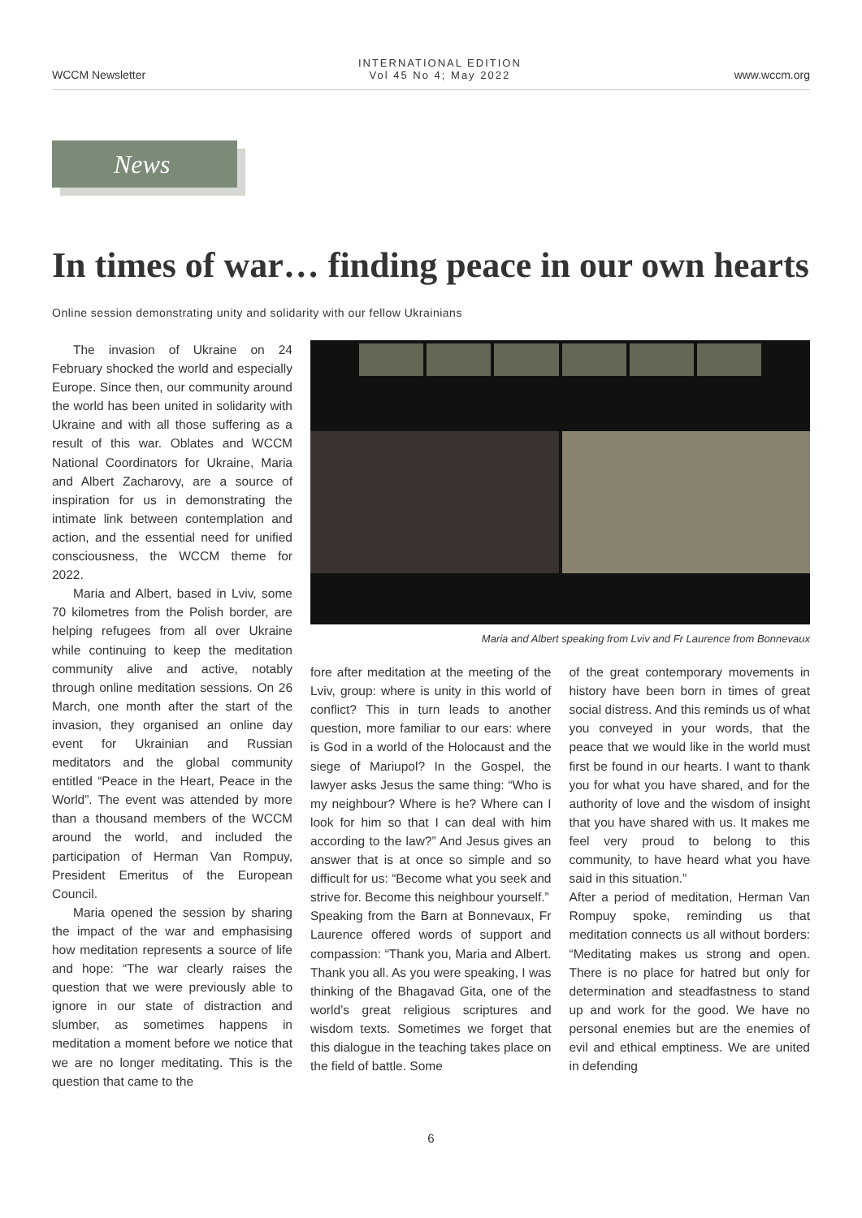WCCM Newsletter INTERNATIONAL EDITION
Vol 45 No 4; May 2022 www.wccm.org
News
In times of war… finding peace in our own hearts
Online session demonstrating unity and solidarity with our fellow Ukrainians
The invasion of Ukraine on 24 February shocked the world and especially Europe. Since then, our community around the world has been united in solidarity with Ukraine and with all those suffering as a result of this war. Oblates and WCCM National Coordinators for Ukraine, Maria and Albert Zacharovy, are a source of inspiration for us in demonstrating the intimate link between contemplation and action, and the essential need for unified consciousness, the WCCM theme for 2022.
Maria and Albert, based in Lviv, some 70 kilometres from the Polish border, are helping refugees from all over Ukraine while continuing to keep the meditation community alive and active, notably through online meditation sessions. On 26 March, one month after the start of the invasion, they organised an online day event for Ukrainian and Russian meditators and the global community entitled “Peace in the Heart, Peace in the World”. The event was attended by more than a thousand members of the WCCM around the world, and included the participation of Herman Van Rompuy, President Emeritus of the European Council.
Maria opened the session by sharing the impact of the war and emphasising how meditation represents a source of life and hope: “The war clearly raises the question that we were previously able to ignore in our state of distraction and slumber, as sometimes happens in meditation a moment before we notice that we are no longer meditating. This is the question that came to the
Maria and Albert speaking from Lviv and Fr Laurence from Bonnevaux
fore after meditation at the meeting of the Lviv, group: where is unity in this world of conflict? This in turn leads to another question, more familiar to our ears: where is God in a world of the Holocaust and the siege of Mariupol? In the Gospel, the lawyer asks Jesus the same thing: “Who is my neighbour? Where is he? Where can I look for him so that I can deal with him according to the law?” And Jesus gives an answer that is at once so simple and so difficult for us: “Become what you seek and strive for. Become this neighbour yourself.”
Speaking from the Barn at Bonnevaux, Fr Laurence offered words of support and compassion: “Thank you, Maria and Albert. Thank you all. As you were speaking, I was thinking of the Bhagavad Gita, one of the world’s great religious scriptures and wisdom texts. Sometimes we forget that this dialogue in the teaching takes place on the field of battle. Some
of the great contemporary movements in history have been born in times of great social distress. And this reminds us of what you conveyed in your words, that the peace that we would like in the world must first be found in our hearts. I want to thank you for what you have shared, and for the authority of love and the wisdom of insight that you have shared with us. It makes me feel very proud to belong to this community, to have heard what you have said in this situation.”
After a period of meditation, Herman Van Rompuy spoke, reminding us that meditation connects us all without borders: “Meditating makes us strong and open. There is no place for hatred but only for determination and steadfastness to stand up and work for the good. We have no personal enemies but are the enemies of evil and ethical emptiness. We are united in defending
6